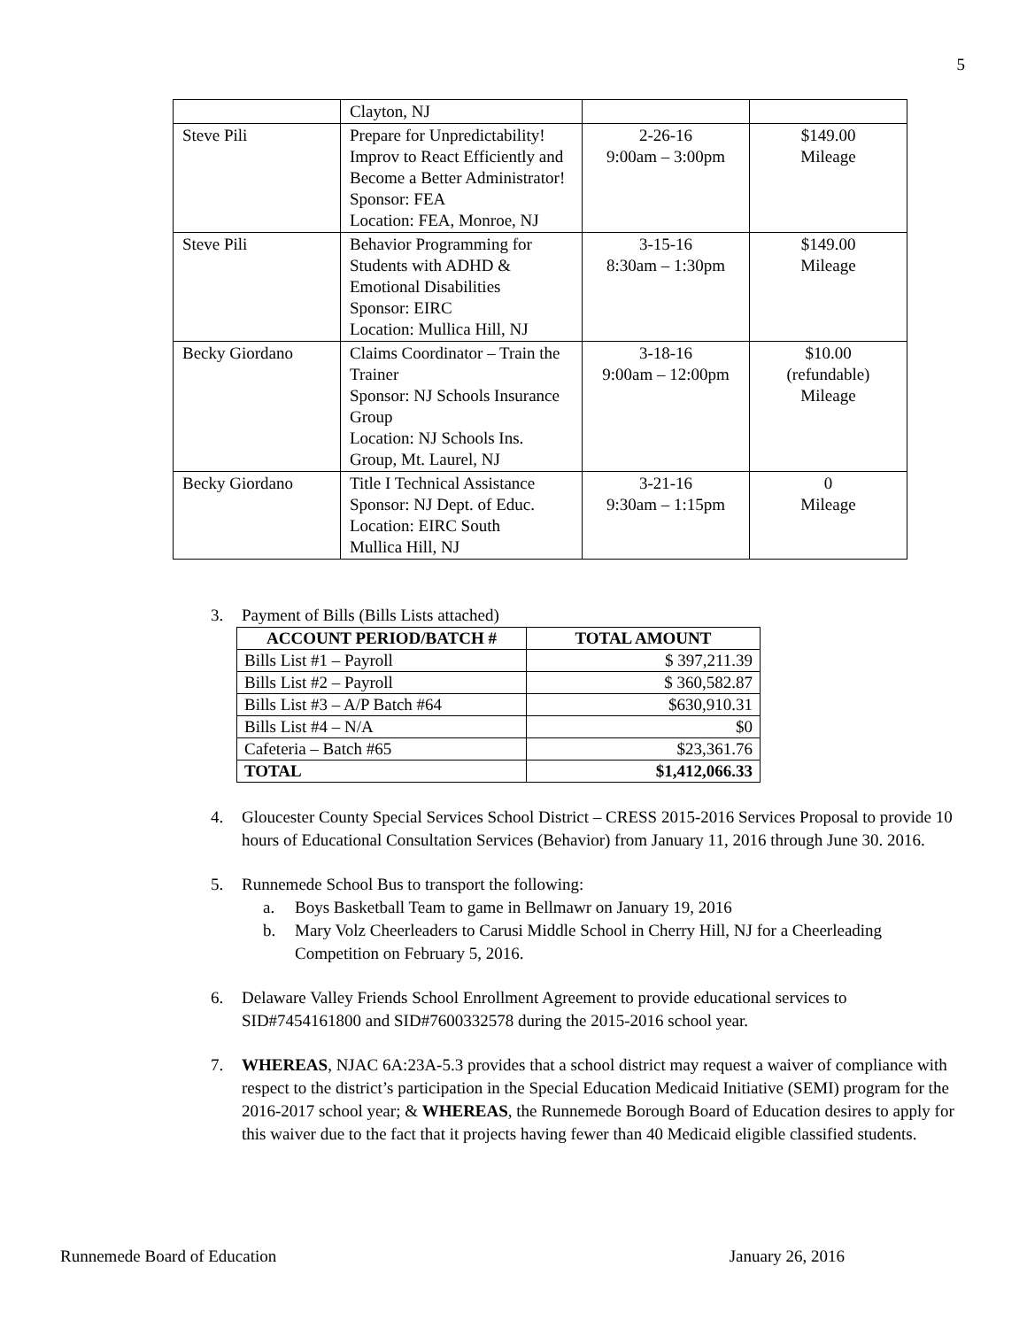5
| | Clayton, NJ | | |
| Steve Pili | Prepare for Unpredictability! Improv to React Efficiently and Become a Better Administrator! Sponsor: FEA Location: FEA, Monroe, NJ | 2-26-16 9:00am – 3:00pm | $149.00 Mileage |
| Steve Pili | Behavior Programming for Students with ADHD & Emotional Disabilities Sponsor: EIRC Location: Mullica Hill, NJ | 3-15-16 8:30am – 1:30pm | $149.00 Mileage |
| Becky Giordano | Claims Coordinator – Train the Trainer Sponsor: NJ Schools Insurance Group Location: NJ Schools Ins. Group, Mt. Laurel, NJ | 3-18-16 9:00am – 12:00pm | $10.00 (refundable) Mileage |
| Becky Giordano | Title I Technical Assistance Sponsor: NJ Dept. of Educ. Location: EIRC South Mullica Hill, NJ | 3-21-16 9:30am – 1:15pm | 0 Mileage |
3. Payment of Bills (Bills Lists attached)
| ACCOUNT PERIOD/BATCH # | TOTAL AMOUNT |
| --- | --- |
| Bills List #1 – Payroll | $ 397,211.39 |
| Bills List #2 – Payroll | $ 360,582.87 |
| Bills List #3 – A/P Batch #64 | $630,910.31 |
| Bills List #4 – N/A | $0 |
| Cafeteria – Batch #65 | $23,361.76 |
| TOTAL | $1,412,066.33 |
4. Gloucester County Special Services School District – CRESS 2015-2016 Services Proposal to provide 10 hours of Educational Consultation Services (Behavior) from January 11, 2016 through June 30. 2016.
5. Runnemede School Bus to transport the following:
a. Boys Basketball Team to game in Bellmawr on January 19, 2016
b. Mary Volz Cheerleaders to Carusi Middle School in Cherry Hill, NJ for a Cheerleading Competition on February 5, 2016.
6. Delaware Valley Friends School Enrollment Agreement to provide educational services to SID#7454161800 and SID#7600332578 during the 2015-2016 school year.
7. WHEREAS, NJAC 6A:23A-5.3 provides that a school district may request a waiver of compliance with respect to the district’s participation in the Special Education Medicaid Initiative (SEMI) program for the 2016-2017 school year; & WHEREAS, the Runnemede Borough Board of Education desires to apply for this waiver due to the fact that it projects having fewer than 40 Medicaid eligible classified students.
Runnemede Board of Education January 26, 2016